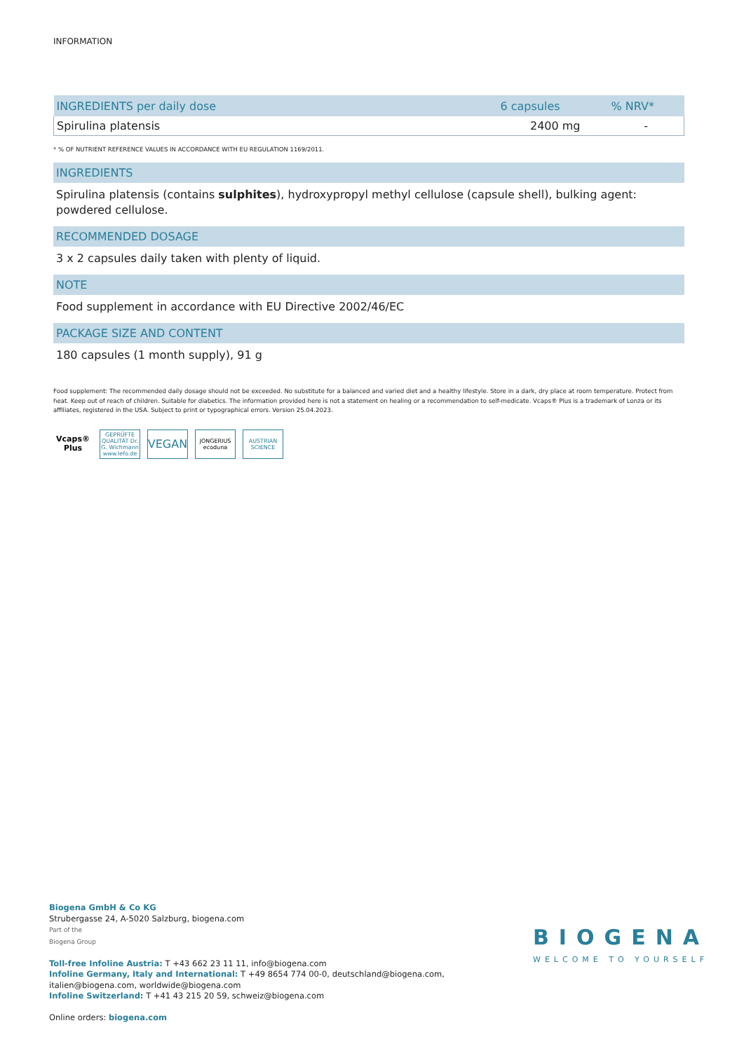INFORMATION
| INGREDIENTS per daily dose | 6 capsules | % NRV* |
| --- | --- | --- |
| Spirulina platensis | 2400 mg | - |
* % OF NUTRIENT REFERENCE VALUES IN ACCORDANCE WITH EU REGULATION 1169/2011.
INGREDIENTS
Spirulina platensis (contains sulphites), hydroxypropyl methyl cellulose (capsule shell), bulking agent: powdered cellulose.
RECOMMENDED DOSAGE
3 x 2 capsules daily taken with plenty of liquid.
NOTE
Food supplement in accordance with EU Directive 2002/46/EC
PACKAGE SIZE AND CONTENT
180 capsules (1 month supply), 91 g
Food supplement: The recommended daily dosage should not be exceeded. No substitute for a balanced and varied diet and a healthy lifestyle. Store in a dark, dry place at room temperature. Protect from heat. Keep out of reach of children. Suitable for diabetics. The information provided here is not a statement on healing or a recommendation to self-medicate. Vcaps® Plus is a trademark of Lonza or its affiliates, registered in the USA. Subject to print or typographical errors. Version 25.04.2023.
Vcaps® Plus
GEPRÜFTE QUALITÄT Dr. G. Wichmann www.lefo.de
VEGAN
JONGERIUS ecoduna
AUSTRIAN SCIENCE
Biogena GmbH & Co KG
Strubergasse 24, A-5020 Salzburg, biogena.com
Part of the
Biogena Group
Toll-free Infoline Austria: T +43 662 23 11 11, info@biogena.com
Infoline Germany, Italy and International: T +49 8654 774 00-0, deutschland@biogena.com,
italien@biogena.com, worldwide@biogena.com
Infoline Switzerland: T +41 43 215 20 59, schweiz@biogena.com
Online orders: biogena.com
BIOGENA
WELCOME TO YOURSELF